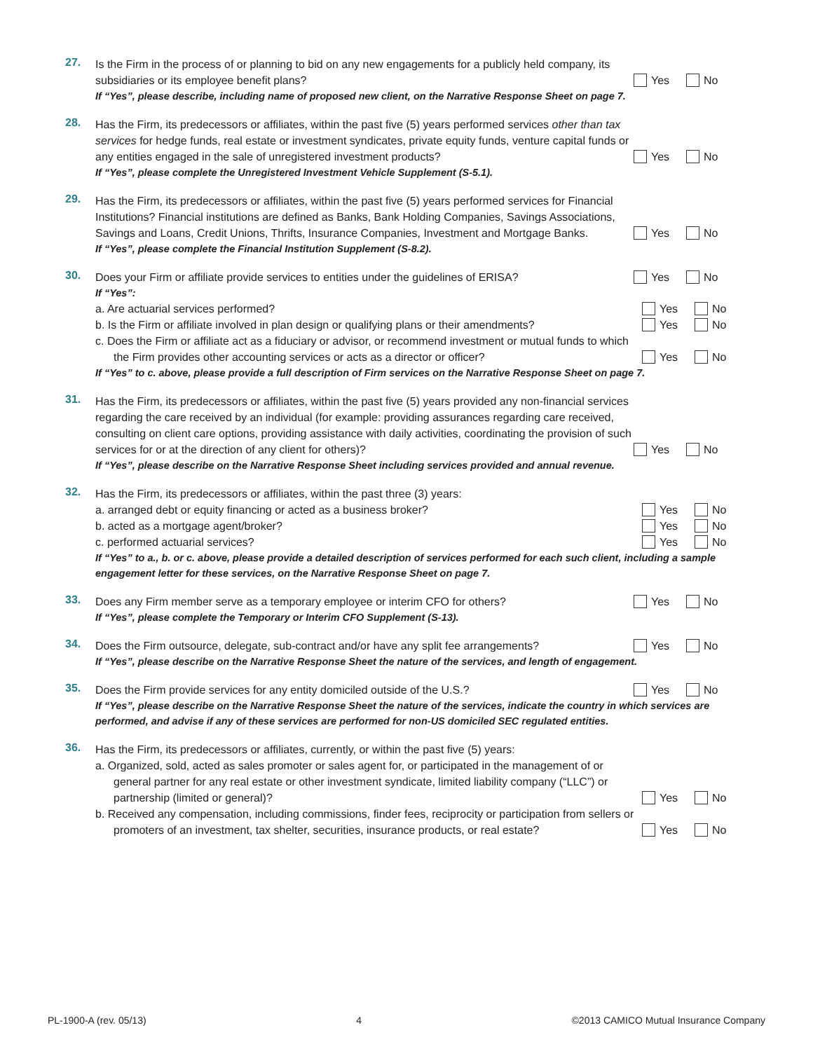27.
Is the Firm in the process of or planning to bid on any new engagements for a publicly held company, its subsidiaries or its employee benefit plans?
Yes No
If “Yes”, please describe, including name of proposed new client, on the Narrative Response Sheet on page 7.
28.
Has the Firm, its predecessors or affiliates, within the past five (5) years performed services other than tax services for hedge funds, real estate or investment syndicates, private equity funds, venture capital funds or any entities engaged in the sale of unregistered investment products?
Yes No
If “Yes”, please complete the Unregistered Investment Vehicle Supplement (S-5.1).
29.
Has the Firm, its predecessors or affiliates, within the past five (5) years performed services for Financial Institutions? Financial institutions are defined as Banks, Bank Holding Companies, Savings Associations, Savings and Loans, Credit Unions, Thrifts, Insurance Companies, Investment and Mortgage Banks.
Yes No
If “Yes”, please complete the Financial Institution Supplement (S-8.2).
30.
Does your Firm or affiliate provide services to entities under the guidelines of ERISA?
Yes No
If “Yes”:
a. Are actuarial services performed?
Yes No
b. Is the Firm or affiliate involved in plan design or qualifying plans or their amendments?
Yes No
c. Does the Firm or affiliate act as a fiduciary or advisor, or recommend investment or mutual funds to which the Firm provides other accounting services or acts as a director or officer?
Yes No
If “Yes” to c. above, please provide a full description of Firm services on the Narrative Response Sheet on page 7.
31.
Has the Firm, its predecessors or affiliates, within the past five (5) years provided any non-financial services regarding the care received by an individual (for example: providing assurances regarding care received, consulting on client care options, providing assistance with daily activities, coordinating the provision of such services for or at the direction of any client for others)?
Yes No
If “Yes”, please describe on the Narrative Response Sheet including services provided and annual revenue.
32.
Has the Firm, its predecessors or affiliates, within the past three (3) years:
a. arranged debt or equity financing or acted as a business broker?
Yes No
b. acted as a mortgage agent/broker?
Yes No
c. performed actuarial services?
Yes No
If “Yes” to a., b. or c. above, please provide a detailed description of services performed for each such client, including a sample engagement letter for these services, on the Narrative Response Sheet on page 7.
33.
Does any Firm member serve as a temporary employee or interim CFO for others?
Yes No
If “Yes”, please complete the Temporary or Interim CFO Supplement (S-13).
34.
Does the Firm outsource, delegate, sub-contract and/or have any split fee arrangements?
Yes No
If “Yes”, please describe on the Narrative Response Sheet the nature of the services, and length of engagement.
35.
Does the Firm provide services for any entity domiciled outside of the U.S.?
Yes No
If “Yes”, please describe on the Narrative Response Sheet the nature of the services, indicate the country in which services are performed, and advise if any of these services are performed for non-US domiciled SEC regulated entities.
36.
Has the Firm, its predecessors or affiliates, currently, or within the past five (5) years:
a. Organized, sold, acted as sales promoter or sales agent for, or participated in the management of or general partner for any real estate or other investment syndicate, limited liability company (“LLC”) or partnership (limited or general)?
Yes No
b. Received any compensation, including commissions, finder fees, reciprocity or participation from sellers or promoters of an investment, tax shelter, securities, insurance products, or real estate?
Yes No
PL-1900-A (rev. 05/13) 4 ©2013 CAMICO Mutual Insurance Company